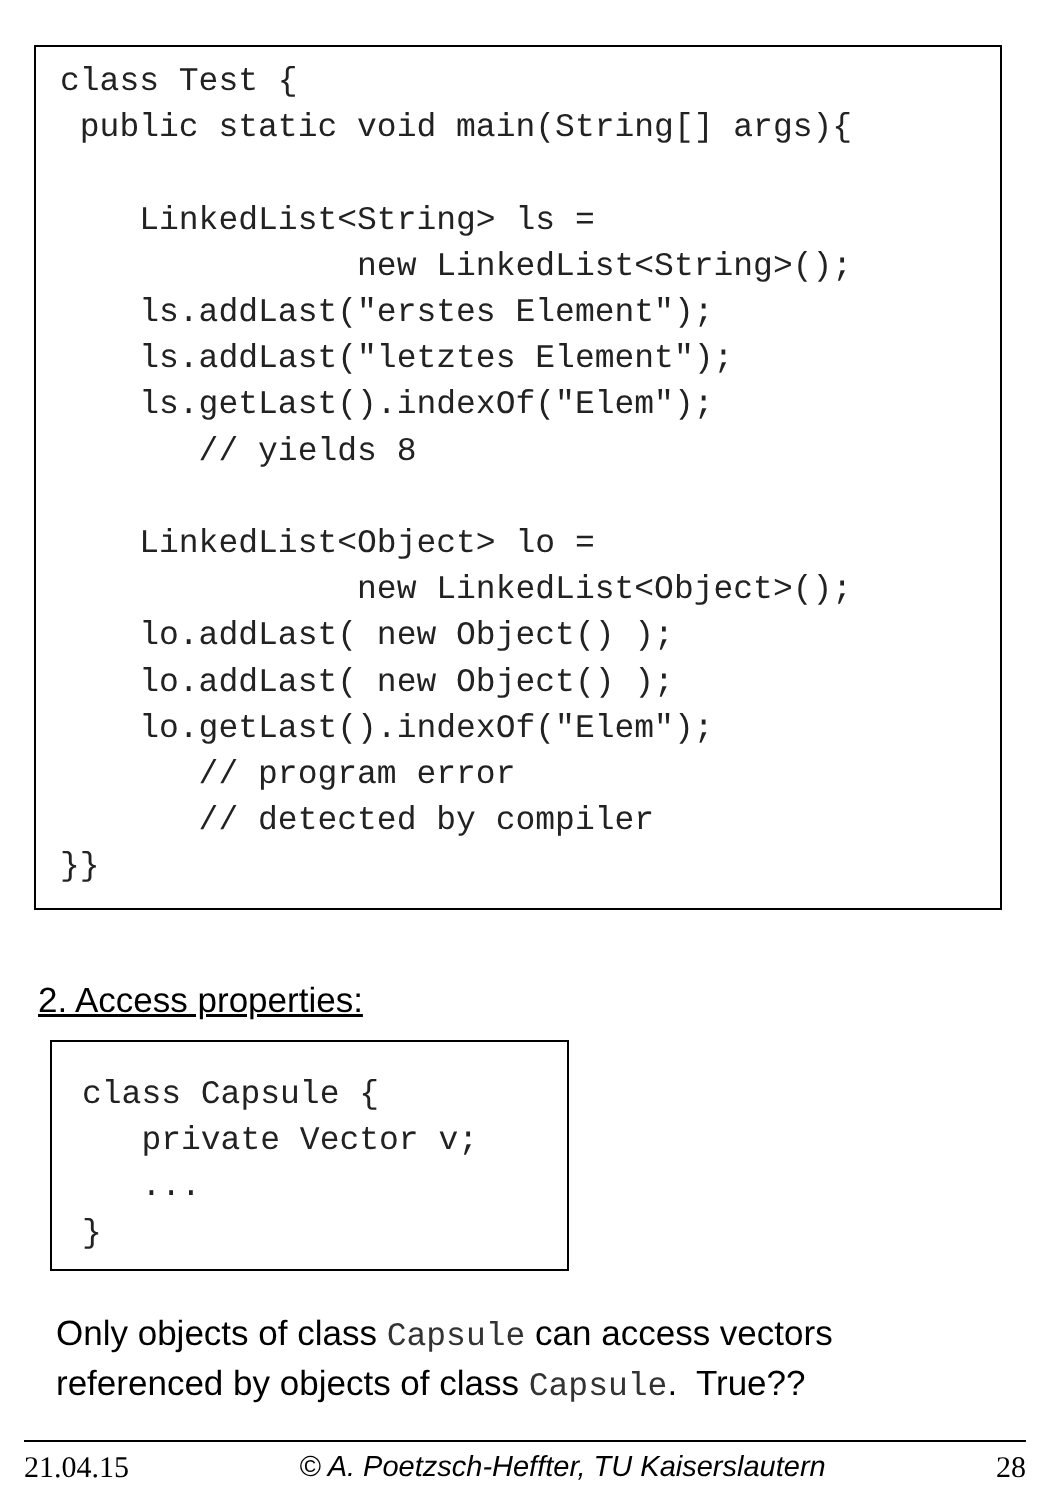class Test {
 public static void main(String[] args){

    LinkedList<String> ls =
               new LinkedList<String>();
    ls.addLast("erstes Element");
    ls.addLast("letztes Element");
    ls.getLast().indexOf("Elem");
       // yields 8

    LinkedList<Object> lo =
               new LinkedList<Object>();
    lo.addLast( new Object() );
    lo.addLast( new Object() );
    lo.getLast().indexOf("Elem");
       // program error
       // detected by compiler
}}
2. Access properties:
class Capsule {
   private Vector v;
   ...
}
Only objects of class Capsule can access vectors referenced by objects of class Capsule. True??
21.04.15 © A. Poetzsch-Heffter, TU Kaiserslautern 28